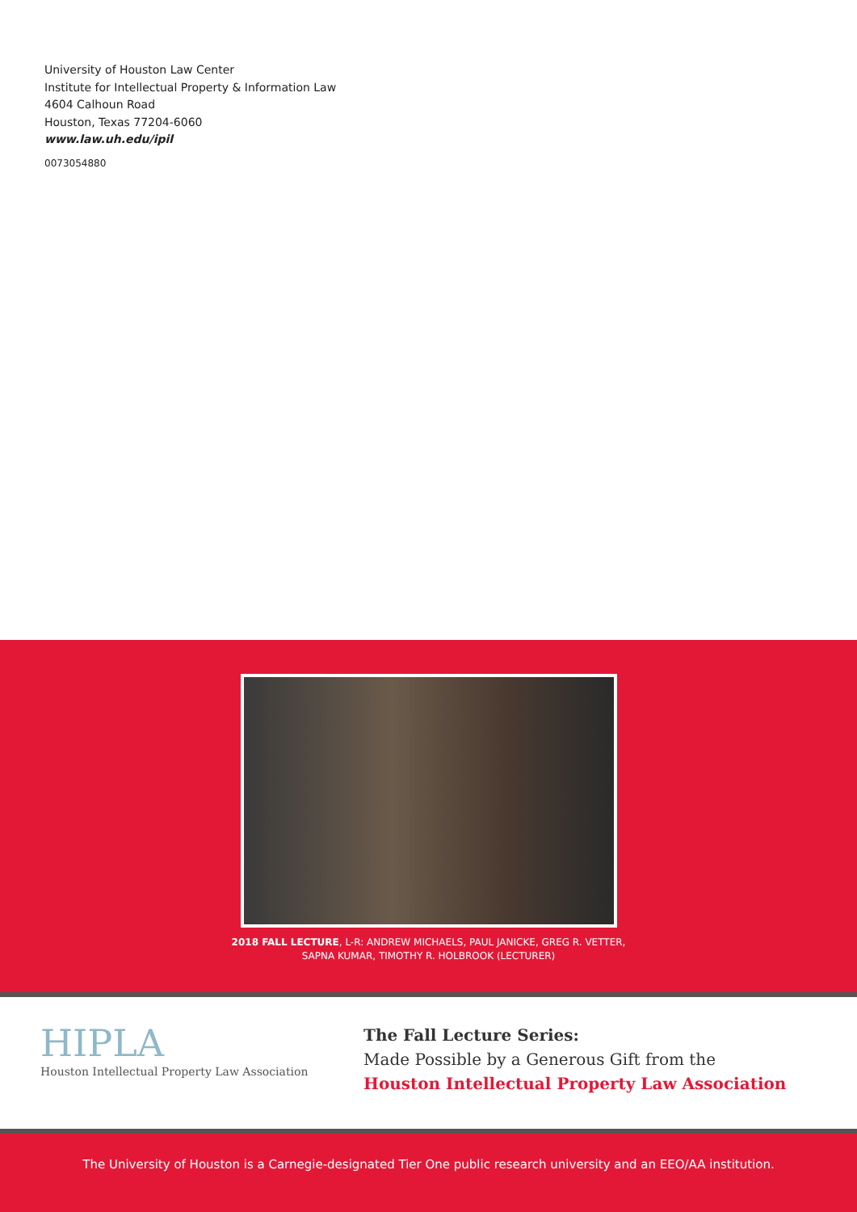University of Houston Law Center
Institute for Intellectual Property & Information Law
4604 Calhoun Road
Houston, Texas 77204-6060
www.law.uh.edu/ipil
0073054880
2018 FALL LECTURE, L-R: ANDREW MICHAELS, PAUL JANICKE, GREG R. VETTER,
SAPNA KUMAR, TIMOTHY R. HOLBROOK (LECTURER)
HIPLA
Houston Intellectual Property Law Association
The Fall Lecture Series:
Made Possible by a Generous Gift from the
Houston Intellectual Property Law Association
The University of Houston is a Carnegie-designated Tier One public research university and an EEO/AA institution.